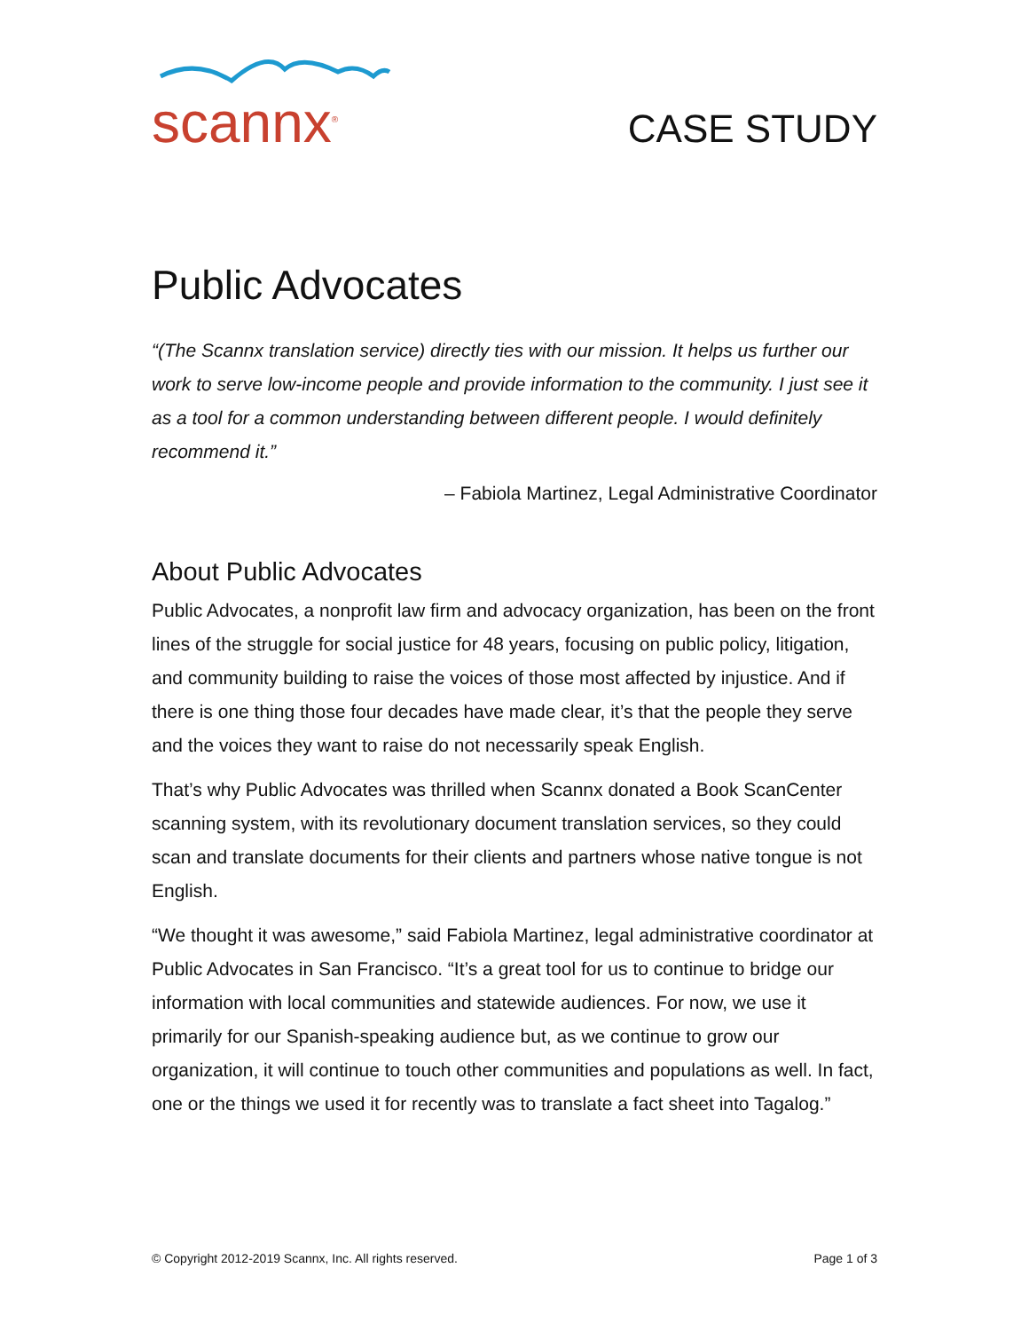scannx<sup>®</sup>
CASE STUDY
Public Advocates
“(The Scannx translation service) directly ties with our mission. It helps us further our work to serve low-income people and provide information to the community. I just see it as a tool for a common understanding between different people. I would definitely recommend it.”
– Fabiola Martinez, Legal Administrative Coordinator
About Public Advocates
Public Advocates, a nonprofit law firm and advocacy organization, has been on the front lines of the struggle for social justice for 48 years, focusing on public policy, litigation, and community building to raise the voices of those most affected by injustice. And if there is one thing those four decades have made clear, it’s that the people they serve and the voices they want to raise do not necessarily speak English.
That’s why Public Advocates was thrilled when Scannx donated a Book ScanCenter scanning system, with its revolutionary document translation services, so they could scan and translate documents for their clients and partners whose native tongue is not English.
“We thought it was awesome,” said Fabiola Martinez, legal administrative coordinator at Public Advocates in San Francisco. “It’s a great tool for us to continue to bridge our information with local communities and statewide audiences. For now, we use it primarily for our Spanish-speaking audience but, as we continue to grow our organization, it will continue to touch other communities and populations as well. In fact, one or the things we used it for recently was to translate a fact sheet into Tagalog.”
© Copyright 2012-2019 Scannx, Inc. All rights reserved. Page 1 of 3